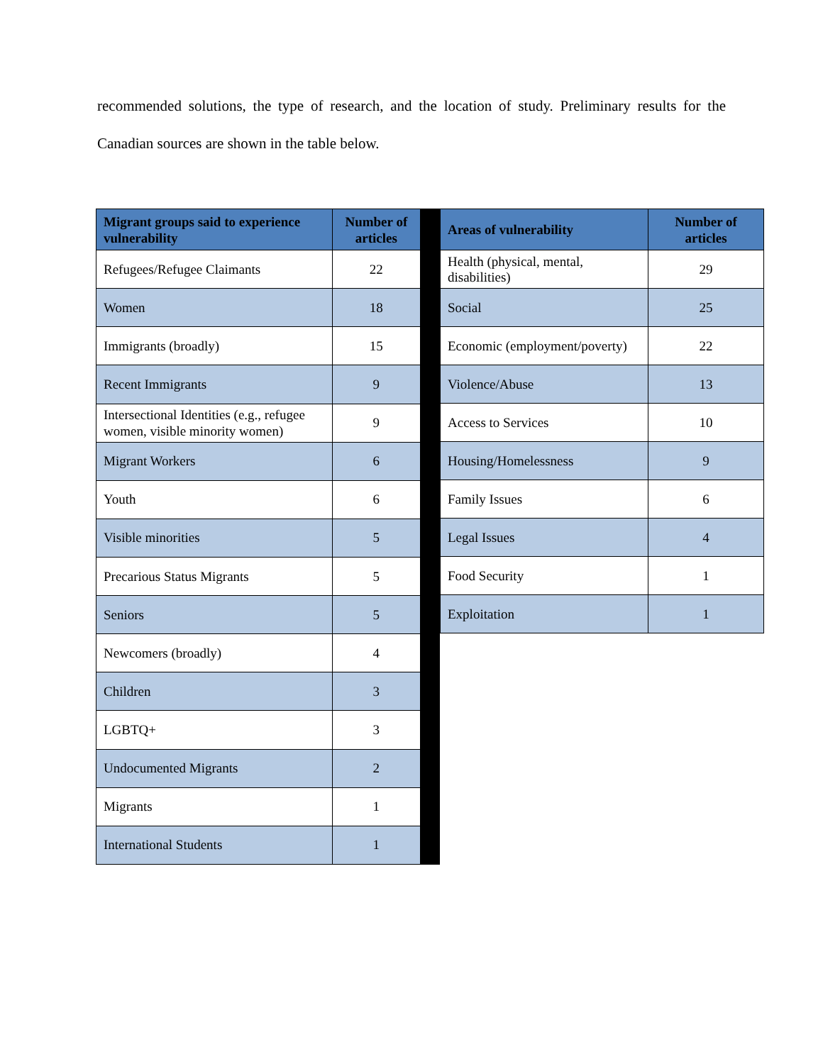recommended solutions, the type of research, and the location of study. Preliminary results for the Canadian sources are shown in the table below.
| Migrant groups said to experience vulnerability | Number of articles |
| --- | --- |
| Refugees/Refugee Claimants | 22 |
| Women | 18 |
| Immigrants (broadly) | 15 |
| Recent Immigrants | 9 |
| Intersectional Identities (e.g., refugee women, visible minority women) | 9 |
| Migrant Workers | 6 |
| Youth | 6 |
| Visible minorities | 5 |
| Precarious Status Migrants | 5 |
| Seniors | 5 |
| Newcomers (broadly) | 4 |
| Children | 3 |
| LGBTQ+ | 3 |
| Undocumented Migrants | 2 |
| Migrants | 1 |
| International Students | 1 |
| Areas of vulnerability | Number of articles |
| --- | --- |
| Health (physical, mental, disabilities) | 29 |
| Social | 25 |
| Economic (employment/poverty) | 22 |
| Violence/Abuse | 13 |
| Access to Services | 10 |
| Housing/Homelessness | 9 |
| Family Issues | 6 |
| Legal Issues | 4 |
| Food Security | 1 |
| Exploitation | 1 |